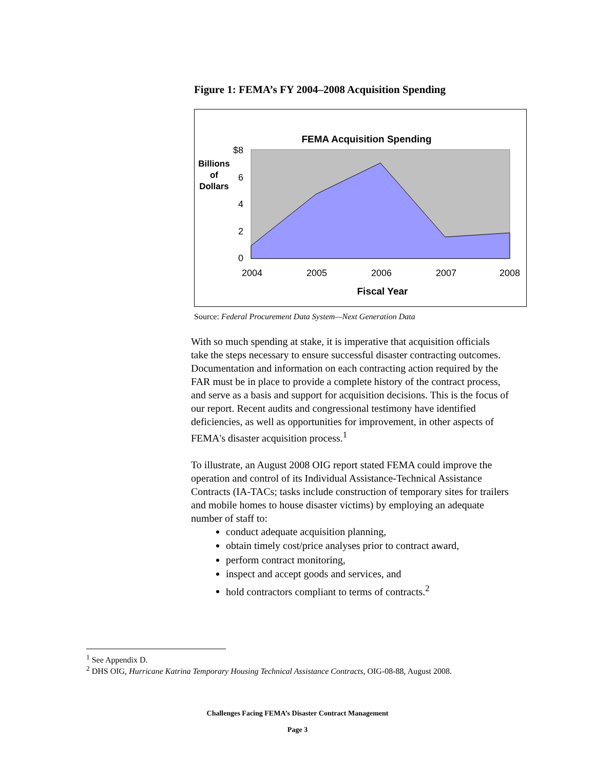Figure 1: FEMA’s FY 2004–2008 Acquisition Spending
FEMA Acquisition Spending
$8
6
4
2
0
Billions
of
Dollars
2004
2005
2006
2007
2008
Fiscal Year
Source: Federal Procurement Data System—Next Generation Data
With so much spending at stake, it is imperative that acquisition officials take the steps necessary to ensure successful disaster contracting outcomes. Documentation and information on each contracting action required by the FAR must be in place to provide a complete history of the contract process, and serve as a basis and support for acquisition decisions. This is the focus of our report. Recent audits and congressional testimony have identified deficiencies, as well as opportunities for improvement, in other aspects of FEMA's disaster acquisition process.<sup>1</sup>
To illustrate, an August 2008 OIG report stated FEMA could improve the operation and control of its Individual Assistance-Technical Assistance Contracts (IA-TACs; tasks include construction of temporary sites for trailers and mobile homes to house disaster victims) by employing an adequate number of staff to:
conduct adequate acquisition planning,
obtain timely cost/price analyses prior to contract award,
perform contract monitoring,
inspect and accept goods and services, and
hold contractors compliant to terms of contracts.<sup>2</sup>
<sup>1</sup> See Appendix D.
<sup>2</sup> DHS OIG, Hurricane Katrina Temporary Housing Technical Assistance Contracts, OIG-08-88, August 2008.
Challenges Facing FEMA’s Disaster Contract Management
Page 3